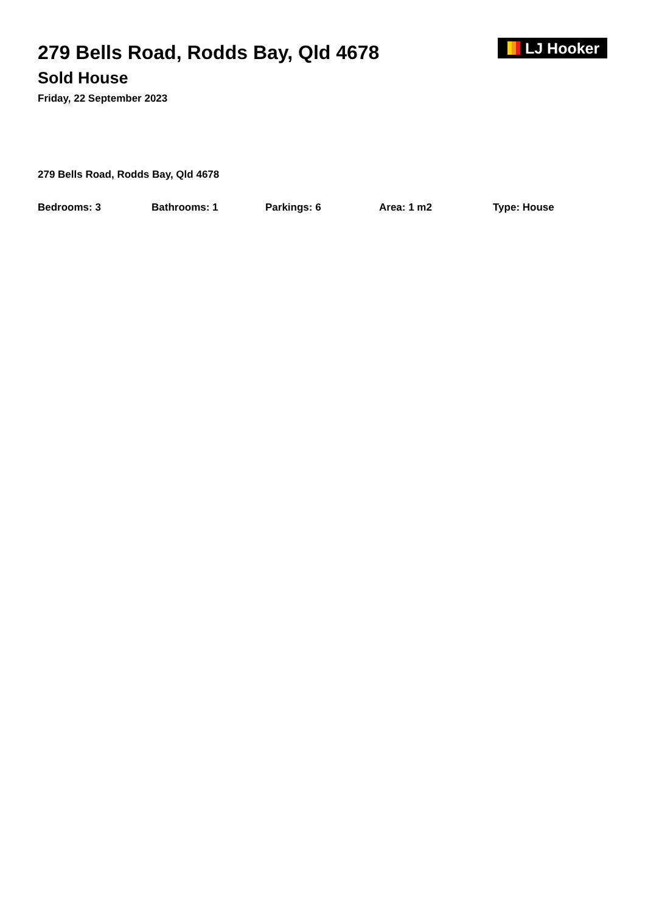279 Bells Road, Rodds Bay, Qld 4678
Sold House
Friday, 22 September 2023
LJ Hooker
279 Bells Road, Rodds Bay, Qld 4678
Bedrooms: 3 Bathrooms: 1 Parkings: 6 Area: 1 m2 Type: House